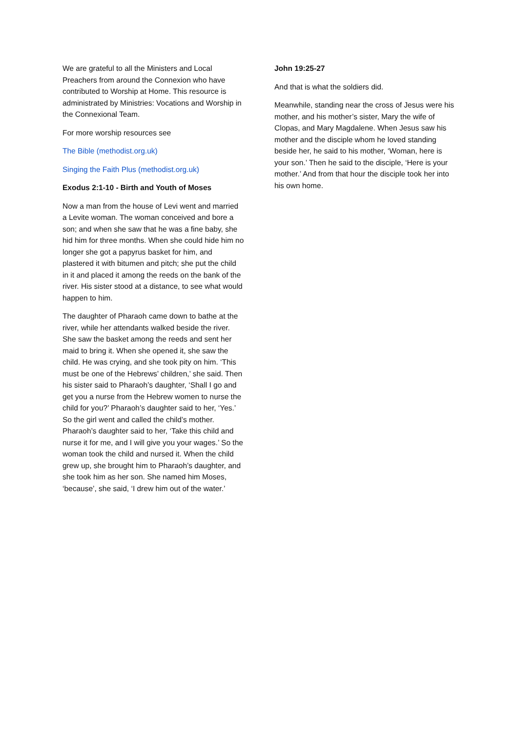We are grateful to all the Ministers and Local Preachers from around the Connexion who have contributed to Worship at Home. This resource is administrated by Ministries: Vocations and Worship in the Connexional Team.
For more worship resources see
The Bible (methodist.org.uk)
Singing the Faith Plus (methodist.org.uk)
Exodus 2:1-10 - Birth and Youth of Moses
Now a man from the house of Levi went and married a Levite woman. The woman conceived and bore a son; and when she saw that he was a fine baby, she hid him for three months. When she could hide him no longer she got a papyrus basket for him, and plastered it with bitumen and pitch; she put the child in it and placed it among the reeds on the bank of the river. His sister stood at a distance, to see what would happen to him.
The daughter of Pharaoh came down to bathe at the river, while her attendants walked beside the river. She saw the basket among the reeds and sent her maid to bring it. When she opened it, she saw the child. He was crying, and she took pity on him. ‘This must be one of the Hebrews’ children,’ she said. Then his sister said to Pharaoh’s daughter, ‘Shall I go and get you a nurse from the Hebrew women to nurse the child for you?’ Pharaoh’s daughter said to her, ‘Yes.’ So the girl went and called the child’s mother. Pharaoh’s daughter said to her, ‘Take this child and nurse it for me, and I will give you your wages.’ So the woman took the child and nursed it. When the child grew up, she brought him to Pharaoh’s daughter, and she took him as her son. She named him Moses, ‘because’, she said, ‘I drew him out of the water.’
John 19:25-27
And that is what the soldiers did.
Meanwhile, standing near the cross of Jesus were his mother, and his mother’s sister, Mary the wife of Clopas, and Mary Magdalene. When Jesus saw his mother and the disciple whom he loved standing beside her, he said to his mother, ‘Woman, here is your son.’ Then he said to the disciple, ‘Here is your mother.’ And from that hour the disciple took her into his own home.